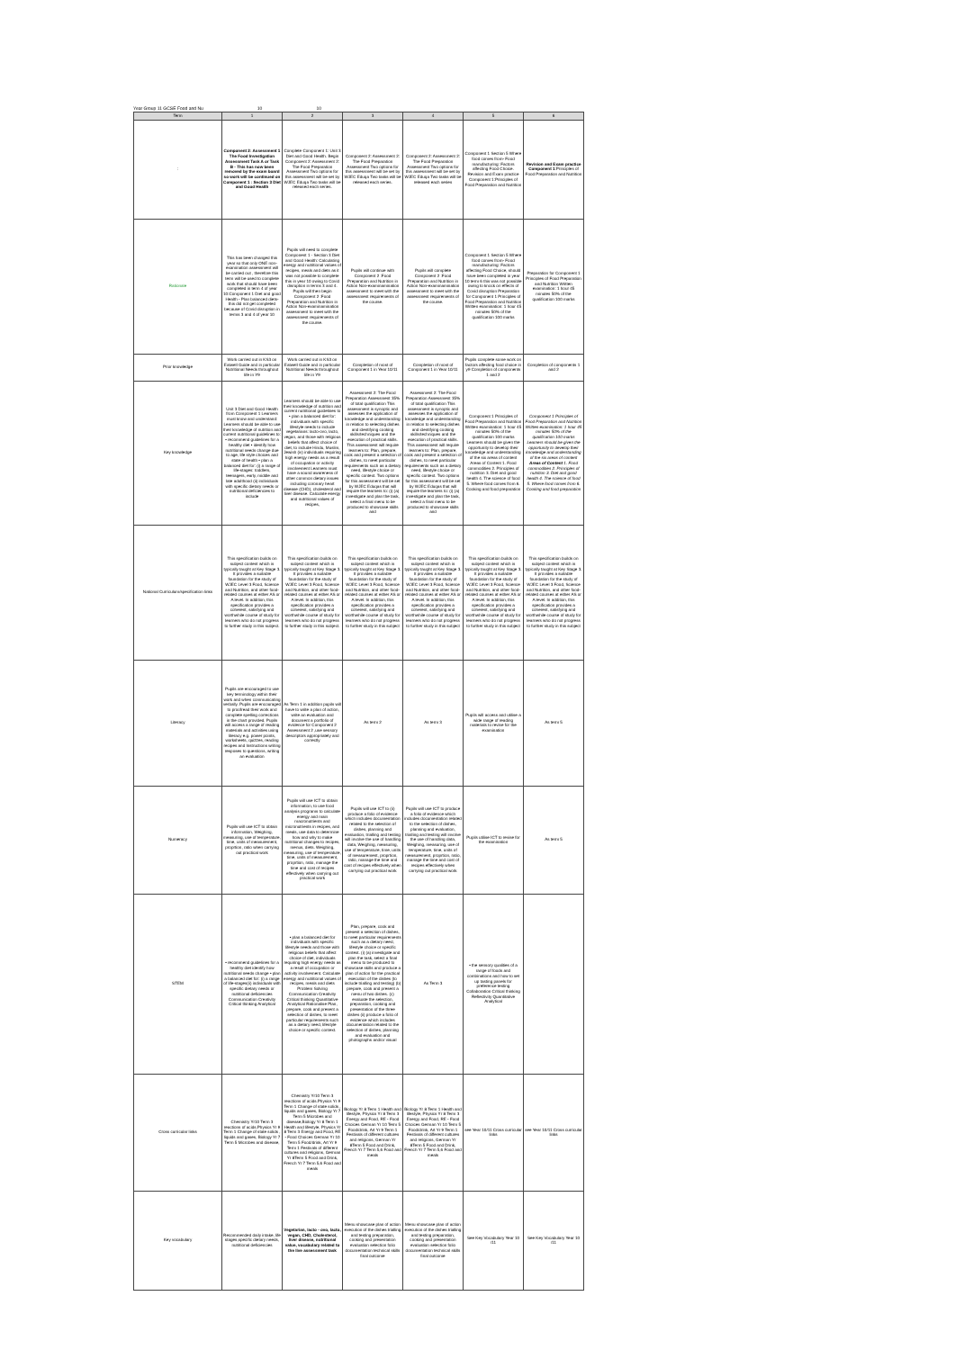Year Group 11 GCSE Food and Nu 10 10
| Term | 1 | 2 | 3 | 4 | 5 | 6 |
| --- | --- | --- | --- | --- | --- | --- |
| : | Component 2: Assessment 1 The Food Investigation Assessment Task A or Task B - This has now been removed by the exam board so work will be continued on Component 1 : Section 3 Diet and Good Health | Complete Component 1: Unit 3 Diet and Good Health. Begin Component 2: Assessment 2: The Food Preparation Assessment Two options for this assessment will be set by WJEC Eduqa Two tasks will be released each series. | Component 2: Assessment 2: The Food Preparation Assessment Two options for this assessment will be set by WJEC Eduqa Two tasks will be released each series. | Component 2: Assessment 2: The Food Preparation Assessment Two options for this assessment will be set by WJEC Eduqa Two tasks will be released each series | Component 1 Section 5 Where food comes from- Food manufacturing: Factors affecting Food Choice. Revision and Exam practice Component 1:Principles of Food Preparation and Nutrition | Revision and Exam practice Component 1 :Principles of Food Preparation and Nutrition |
| Rationale | This has been changed this year so that only ONE non- examination assessment will be carried out , therefore this term will be used to complete work that should have been completed in term 4 of year 10:Component 1 Diet and good Health - Plan balanced diets- this did not get completed because of Covid disruption in terms 3 and 4 of year 10 | Pupils will need to complete Component 1 - Section 3 Diet and Good Health: Calculating energy and nutritional values of recipes, meals and diets as it was not possible to complete this in year 10 owing to Covid disruption in terms 3 and 4. Pupils will then begin Component 2 :Food Preparation and Nutrition in Action Non-examinamination assessment to meet with the assessment requirements of the course. | Pupils will continue with Component 2 :Food Preparation and Nutrition in Action Non-examinamination assessment to meet with the assessment requirements of the course. | Pupils will complete Component 2 :Food Preparation and Nutrition in Action Non-examinamination assessment to meet with the assessment requirements of the course. | Component 1 Section 5 Where food comes from- Food manufacturing: Factors affecting Food Choice, should have been completed in year 10 term 6 this was not possible owing to knock on effects of Covid disruption Preparation for Component 1 Principles of Food Preparation and Nutrition Written examination: 1 hour 45 minutes 50% of the qualification 100 marks | Preparation for Component 1 Principles of Food Preparation and Nutrition Written examination: 1 hour 45 minutes 50% of the qualification 100 marks |
| Prior knowledge | Work carried out in KS3 on Eatwell Guide and in particular Nutritional Needs throughout life in Y9 | Work carried out in KS3 on Eatwell Guide and in particular Nutritional Needs throughout life in Y9 | Completion of most of Component 1 in Year 10/11 | Completion of most of Component 1 in Year 10/11 | Pupils complete some work on factors affecting food choice in y9 Completion of components 1 and 2 | Completion of components 1 and 2 |
| Key knowledge | Unit 3 Diet and Good Health from Component 1 Learners must know and understand: Learners should be able to use their knowledge of nutrition and current nutritional guidelines to: • recommend guidelines for a healthy diet • identify how nutritional needs change due to age, life style choices and state of health • plan a balanced diet for: (i) a range of life-stages: toddlers, teenagers, early, middle and late adulthood (ii) individuals with specific dietary needs or nutritional deficiencies to include | Learners should be able to use their knowledge of nutrition and current nutritional guidelines to • plan a balanced diet for: individuals with specific lifestyle needs to include vegetarians: lacto-ovo, lacto, vegan, and those with religious beliefs that affect choice of diet, to include Hindu, Muslim, Jewish (iv) individuals requiring high energy needs as a result of occupation or activity involvement Learners must have a sound awareness of other common dietary issues including coronary heart disease (CHD), cholesterol and liver disease. Calculate energy and nutritional values of recipes, | Assessment 2: The Food Preparation Assessment 35% of total qualification This assessment is synoptic and assesses the application of knowledge and understanding in relation to selecting dishes and identifying cooking skills/techniques and the execution of practical skills. This assessment will require learners to: Plan, prepare, cook and present a selection of dishes, to meet particular requirements such as a dietary need, lifestyle choice or specific context. Two options for this assessment will be set by WJEC Eduqas that will require the learners to: (i) (a) investigate and plan the task, select a final menu to be produced to showcase skills and | Assessment 2: The Food Preparation Assessment 35% of total qualification This assessment is synoptic and assesses the application of knowledge and understanding in relation to selecting dishes and identifying cooking skills/techniques and the execution of practical skills. This assessment will require learners to: Plan, prepare, cook and present a selection of dishes, to meet particular requirements such as a dietary need, lifestyle choice or specific context. Two options for this assessment will be set by WJEC Eduqas that will require the learners to: (i) (a) investigate and plan the task, select a final menu to be produced to showcase skills and | Component 1 Principles of Food Preparation and Nutrition Written examination: 1 hour 45 minutes 50% of the qualification 100 marks Learners should be given the opportunity to develop their knowledge and understanding of the six areas of content Areas of Content 1. Food commodities 2. Principles of nutrition 3. Diet and good health 4. The science of food 5. Where food comes from 6. Cooking and food preparation | Component 1 Principles of Food Preparation and Nutrition Written examination: 1 hour 45 minutes 50% of the qualification 100 marks Learners should be given the opportunity to develop their knowledge and understanding of the six areas of content Areas of Content 1. Food commodities 2. Principles of nutrition 3. Diet and good health 4. The science of food 5. Where food comes from 6. Cooking and food preparation |
| National Curriculum/specification links | This specification builds on subject content which is typically taught at Key Stage 3. It provides a suitable foundation for the study of WJEC Level 3 Food, Science and Nutrition, and other food-related courses at either AS or A level. In addition, this specification provides a coherent, satisfying and worthwhile course of study for learners who do not progress to further study in this subject. | This specification builds on subject content which is typically taught at Key Stage 3. It provides a suitable foundation for the study of WJEC Level 3 Food, Science and Nutrition, and other food-related courses at either AS or A level. In addition, this specification provides a coherent, satisfying and worthwhile course of study for learners who do not progress to further study in this subject. | This specification builds on subject content which is typically taught at Key Stage 3. It provides a suitable foundation for the study of WJEC Level 3 Food, Science and Nutrition, and other food-related courses at either AS or A level. In addition, this specification provides a coherent, satisfying and worthwhile course of study for learners who do not progress to further study in this subject | This specification builds on subject content which is typically taught at Key Stage 3. It provides a suitable foundation for the study of WJEC Level 3 Food, Science and Nutrition, and other food-related courses at either AS or A level. In addition, this specification provides a coherent, satisfying and worthwhile course of study for learners who do not progress to further study in this subject | This specification builds on subject content which is typically taught at Key Stage 3. It provides a suitable foundation for the study of WJEC Level 3 Food, Science and Nutrition, and other food-related courses at either AS or A level. In addition, this specification provides a coherent, satisfying and worthwhile course of study for learners who do not progress to further study in this subject | This specification builds on subject content which is typically taught at Key Stage 3. It provides a suitable foundation for the study of WJEC Level 3 Food, Science and Nutrition, and other food-related courses at either AS or A level. In addition, this specification provides a coherent, satisfying and worthwhile course of study for learners who do not progress to further study in this subject |
| Literacy | Pupils are encouraged to use key terminology within their work and when communicating verbally. Pupils are encouraged to proofread their work and complete spelling corrections in the chart provided. Pupils will access a range of reading materials and activities using literacy e.g. power points, worksheets, quizzes, reading recipes and Instructions writing resposes to questions, writing an evaluation | As Term 1 in addition pupils will have to write a plan of action, write an evaluation and document a portfolio of evidence for Component 2 Assessment 2 ,use sensory descriptors appropriately and correctly | As term 2 | As term 3 | Pupils will access and utilise a wide range of reading materials to revise for the examination | As term 5 |
| Numeracy | Pupils will use ICT to obtain information, Weighing, measuring, use of temperature, time, units of measurement, proprtion, ratio when carrying out practical work | Pupils will use ICT to obtain information, to use food analysis programs to calculate energy and main macronutrients and micronutrients in recipes, and meals, use data to determine how and why to make nutritional changes to recipes, menus, diets. Weighing, measuring, use of temperature, time, units of measurement, proprtion, ratio, manage the time and cost of recipes effectively when carrying out practical work | Pupils will use ICT to (ii) produce a folio of evidence which includes documentation related to the selection of dishes, planning and evaluation, trialling and testing will involve the use of handling data, Weighing, measuring, use of temperature, time, units of measurement, proprtion, ratio, manage the time and cost of recipes effectively when carrying out practical work | Pupils will use ICT to produce a folio of evidence which includes documentation related to the selection of dishes, planning and evaluation, trialling and testing will involve the use of handling data, Weighing, measuring, use of temperature, time, units of measurement, proprtion, ratio, manage the time and cost of recipes effectively when carrying out practical work | Pupils utilise ICT to revise for the examination | As term 5 |
| STEM | • recommend guidelines for a healthy diet identify how nutritional needs change • plan a balanced diet for: (i) a range of life-stages(ii) individuals with specific dietary needs or nutritional deficiencies Communication Creativity Critical thinking Analytical | • plan a balanced diet for individuals with specific lifestyle needs and those with religious beliefs that affect choice of diet, individuals requiring high energy needs as a result of occupation or activity involvement. Calculate energy and nutritional values of recipes, meals and diets Problem Solving Communication Creativity Critical thinking Quantitative Analytical Rationalise Plan, prepare, cook and present a selection of dishes, to meet particular requirements such as a dietary need, lifestyle choice or specific context. | Plan, prepare, cook and present a selection of dishes, to meet particular requirements such as a dietary need, lifestyle choice or specific context. (i) (a) investigate and plan the task, select a final menu to be produced to showcase skills and produce a plan of action for the practical execution of the dishes (to include trialling and testing) (b) prepare, cook and present a menu of two dishes. (c) evaluate the selection, preparation, cooking and presentation of the three dishes (ii) produce a folio of evidence which includes documentation related to the selection of dishes, planning and evaluation and photographs and/or visual | As Term 3 | • the sensory qualities of a range of foods and combinations and how to set up tasting panels for preference testing Collaboration Critical thinking Reflectivity Quantitative Analytical | |
| Cross curricular links | Chemistry Yr10 Term 3 reactions of acids.Physics Yr 9 Term 1 Change of state solids , liquids and gases, Biology Yr 7 Term 5 Microbes and disease, | Chemistry Yr10 Term 3 reactions of acids.Physics Yr 9 Term 1 Change of state solids , liquids and gases, Biology Yr 7 Term 5 Microbes and disease,Biology Yr 8 Term 1 Health and lifestyle, Physics Yr 8 Term 3 Energy and Food, RE - Food Choices German Yr 10 Term 5 Food/drink, Art Yr 9 Term 1 Festivals of different cultures and religions, German Yr 8Term 5 Food and Drink, French Yr 7 Term 5,6 Food and meals | Biology Yr 8 Term 1 Health and lifestyle, Physics Yr 8 Term 3 Energy and Food, RE - Food Choices German Yr 10 Term 5 Food/drink, Art Yr 9 Term 1 Festivals of different cultures and religions, German Yr 8Term 5 Food and Drink, French Yr 7 Term 5,6 Food and meals | Biology Yr 8 Term 1 Health and lifestyle, Physics Yr 8 Term 3 Energy and Food, RE - Food Choices German Yr 10 Term 5 Food/drink, Art Yr 9 Term 1 Festivals of different cultures and religions, German Yr 8Term 5 Food and Drink, French Yr 7 Term 5,6 Food and meals | see Year 10/11 Cross curricular links | see Year 10/11 Cross curricular links |
| Key vocabulary | Recommended daily intake, life stages,specific dietary needs, nutritional deficiencies | Vegetarian, lacto - ovo, lacto, vegan, CHD, Cholesterol, liver disease, nutritional value, vocabulary related to the live assessment task | Menu showcase plan of action execution of the dishes trialling and testing preparation, cooking and presentation evaluation selection folio documentation technical skills final outcome | Menu showcase plan of action execution of the dishes trialling and testing preparation, cooking and presentation evaluation selection folio documentation technical skills final outcome | See Key Vocabulary Year 10 /11 | See Key Vocabulary Year 10 /11 |